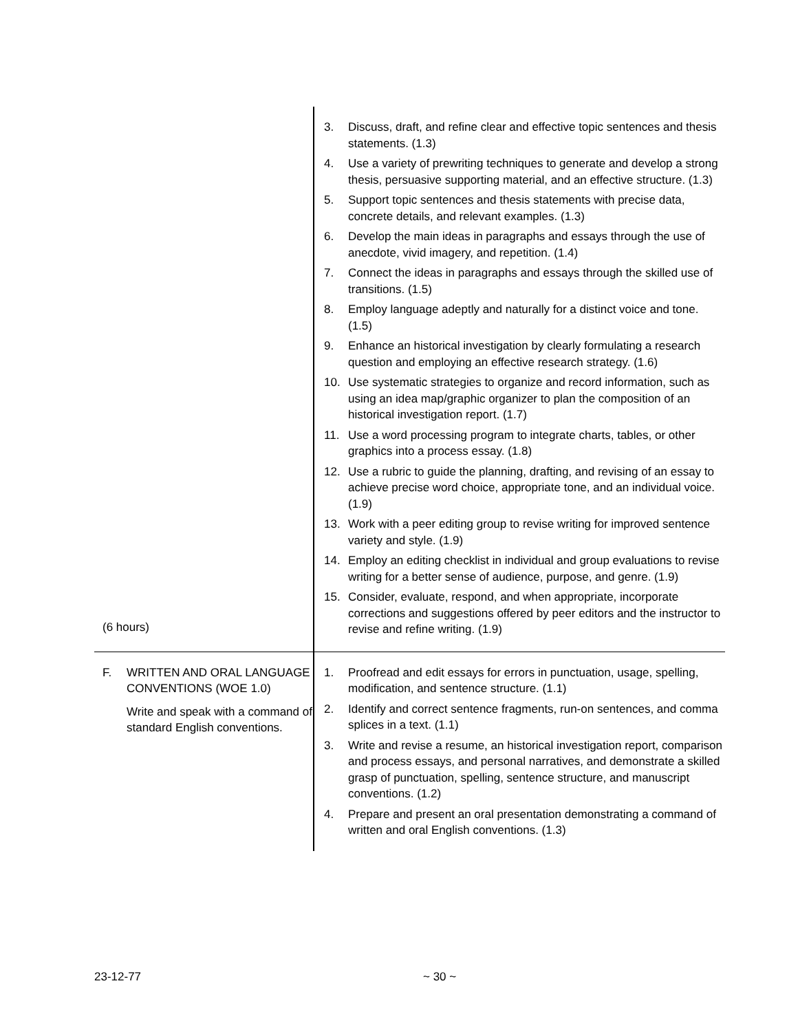| (6 hours) | 3. Discuss, draft, and refine clear and effective topic sentences and thesis statements. (1.3) 4. Use a variety of prewriting techniques to generate and develop a strong thesis, persuasive supporting material, and an effective structure. (1.3) 5. Support topic sentences and thesis statements with precise data, concrete details, and relevant examples. (1.3) 6. Develop the main ideas in paragraphs and essays through the use of anecdote, vivid imagery, and repetition. (1.4) 7. Connect the ideas in paragraphs and essays through the skilled use of transitions. (1.5) 8. Employ language adeptly and naturally for a distinct voice and tone. (1.5) 9. Enhance an historical investigation by clearly formulating a research question and employing an effective research strategy. (1.6) 10. Use systematic strategies to organize and record information, such as using an idea map/graphic organizer to plan the composition of an historical investigation report. (1.7) 11. Use a word processing program to integrate charts, tables, or other graphics into a process essay. (1.8) 12. Use a rubric to guide the planning, drafting, and revising of an essay to achieve precise word choice, appropriate tone, and an individual voice. (1.9) 13. Work with a peer editing group to revise writing for improved sentence variety and style. (1.9) 14. Employ an editing checklist in individual and group evaluations to revise writing for a better sense of audience, purpose, and genre. (1.9) 15. Consider, evaluate, respond, and when appropriate, incorporate corrections and suggestions offered by peer editors and the instructor to revise and refine writing. (1.9) |
| F. WRITTEN AND ORAL LANGUAGE CONVENTIONS (WOE 1.0) Write and speak with a command of standard English conventions. | 1. Proofread and edit essays for errors in punctuation, usage, spelling, modification, and sentence structure. (1.1) 2. Identify and correct sentence fragments, run-on sentences, and comma splices in a text. (1.1) 3. Write and revise a resume, an historical investigation report, comparison and process essays, and personal narratives, and demonstrate a skilled grasp of punctuation, spelling, sentence structure, and manuscript conventions. (1.2) 4. Prepare and present an oral presentation demonstrating a command of written and oral English conventions. (1.3) |
23-12-77 ~ 30 ~